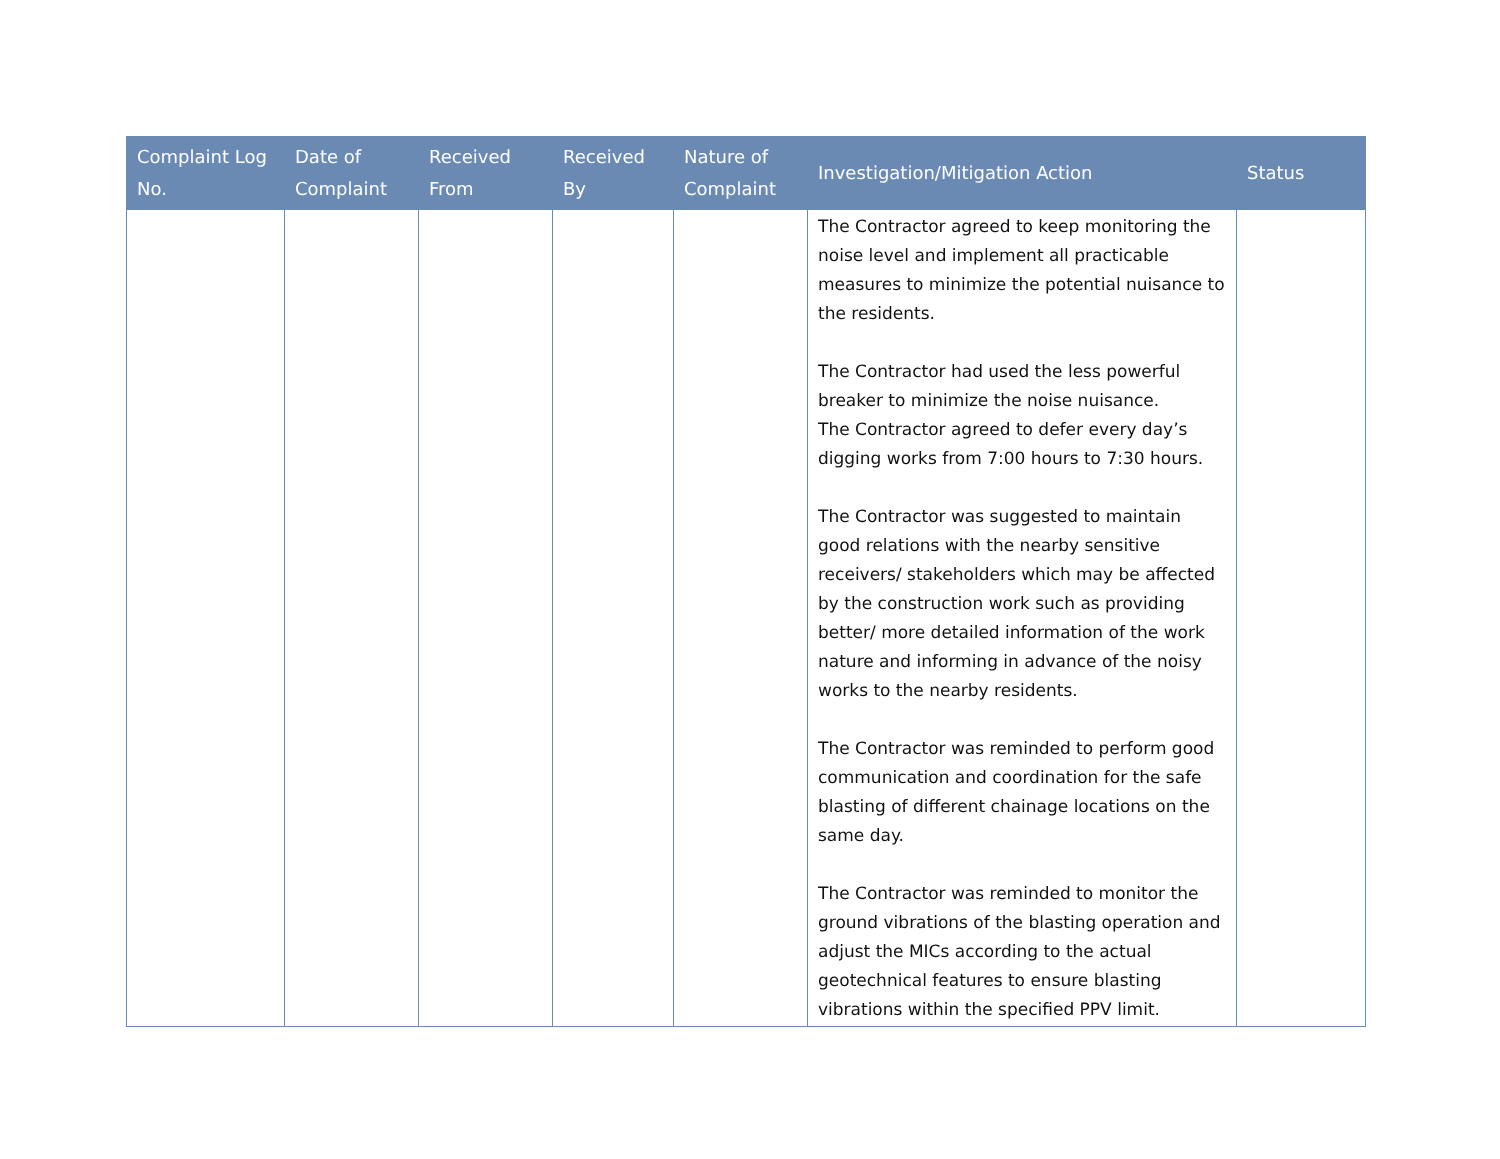| Complaint Log No. | Date of Complaint | Received From | Received By | Nature of Complaint | Investigation/Mitigation Action | Status |
| --- | --- | --- | --- | --- | --- | --- |
| | | | | | The Contractor agreed to keep monitoring the noise level and implement all practicable measures to minimize the potential nuisance to the residents. The Contractor had used the less powerful breaker to minimize the noise nuisance. The Contractor agreed to defer every day’s digging works from 7:00 hours to 7:30 hours. The Contractor was suggested to maintain good relations with the nearby sensitive receivers/ stakeholders which may be affected by the construction work such as providing better/ more detailed information of the work nature and informing in advance of the noisy works to the nearby residents. The Contractor was reminded to perform good communication and coordination for the safe blasting of different chainage locations on the same day. The Contractor was reminded to monitor the ground vibrations of the blasting operation and adjust the MICs according to the actual geotechnical features to ensure blasting vibrations within the specified PPV limit. | |